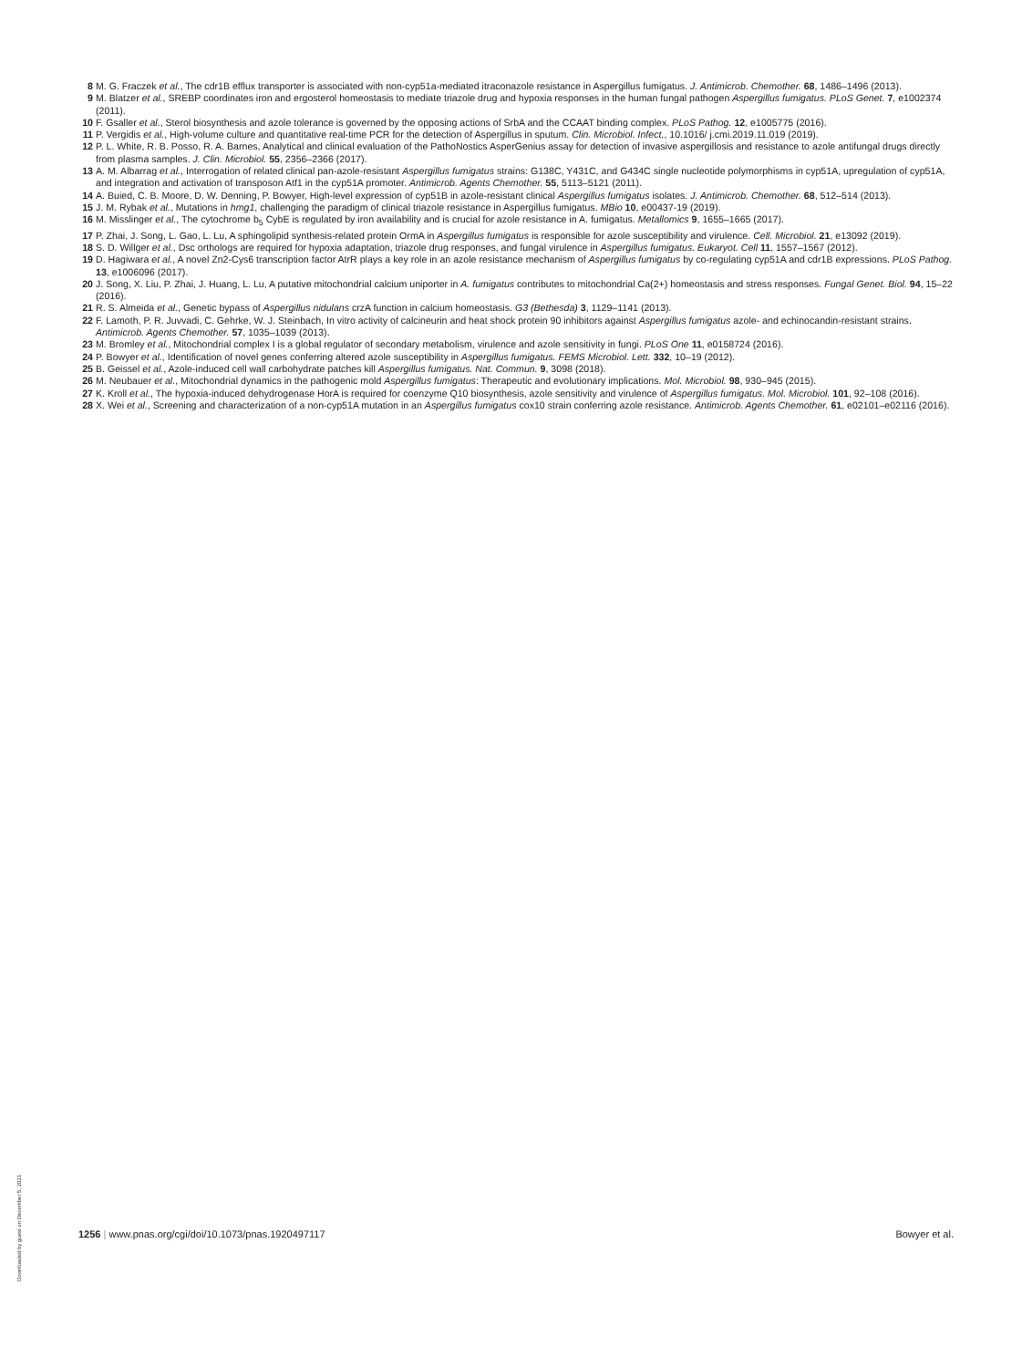8 M. G. Fraczek et al., The cdr1B efflux transporter is associated with non-cyp51a-mediated itraconazole resistance in Aspergillus fumigatus. J. Antimicrob. Chemother. 68, 1486–1496 (2013).
9 M. Blatzer et al., SREBP coordinates iron and ergosterol homeostasis to mediate triazole drug and hypoxia responses in the human fungal pathogen Aspergillus fumigatus. PLoS Genet. 7, e1002374 (2011).
10 F. Gsaller et al., Sterol biosynthesis and azole tolerance is governed by the opposing actions of SrbA and the CCAAT binding complex. PLoS Pathog. 12, e1005775 (2016).
11 P. Vergidis et al., High-volume culture and quantitative real-time PCR for the detection of Aspergillus in sputum. Clin. Microbiol. Infect., 10.1016/ j.cmi.2019.11.019 (2019).
12 P. L. White, R. B. Posso, R. A. Barnes, Analytical and clinical evaluation of the PathoNostics AsperGenius assay for detection of invasive aspergillosis and resistance to azole antifungal drugs directly from plasma samples. J. Clin. Microbiol. 55, 2356–2366 (2017).
13 A. M. Albarrag et al., Interrogation of related clinical pan-azole-resistant Aspergillus fumigatus strains: G138C, Y431C, and G434C single nucleotide polymorphisms in cyp51A, upregulation of cyp51A, and integration and activation of transposon Atf1 in the cyp51A promoter. Antimicrob. Agents Chemother. 55, 5113–5121 (2011).
14 A. Buied, C. B. Moore, D. W. Denning, P. Bowyer, High-level expression of cyp51B in azole-resistant clinical Aspergillus fumigatus isolates. J. Antimicrob. Chemother. 68, 512–514 (2013).
15 J. M. Rybak et al., Mutations in hmg1, challenging the paradigm of clinical triazole resistance in Aspergillus fumigatus. MBio 10, e00437-19 (2019).
16 M. Misslinger et al., The cytochrome b<sub>5</sub> CybE is regulated by iron availability and is crucial for azole resistance in A. fumigatus. Metallomics 9, 1655–1665 (2017).
17 P. Zhai, J. Song, L. Gao, L. Lu, A sphingolipid synthesis-related protein OrmA in Aspergillus fumigatus is responsible for azole susceptibility and virulence. Cell. Microbiol. 21, e13092 (2019).
18 S. D. Willger et al., Dsc orthologs are required for hypoxia adaptation, triazole drug responses, and fungal virulence in Aspergillus fumigatus. Eukaryot. Cell 11, 1557–1567 (2012).
19 D. Hagiwara et al., A novel Zn2-Cys6 transcription factor AtrR plays a key role in an azole resistance mechanism of Aspergillus fumigatus by co-regulating cyp51A and cdr1B expressions. PLoS Pathog. 13, e1006096 (2017).
20 J. Song, X. Liu, P. Zhai, J. Huang, L. Lu, A putative mitochondrial calcium uniporter in A. fumigatus contributes to mitochondrial Ca(2+) homeostasis and stress responses. Fungal Genet. Biol. 94, 15–22 (2016).
21 R. S. Almeida et al., Genetic bypass of Aspergillus nidulans crzA function in calcium homeostasis. G3 (Bethesda) 3, 1129–1141 (2013).
22 F. Lamoth, P. R. Juvvadi, C. Gehrke, W. J. Steinbach, In vitro activity of calcineurin and heat shock protein 90 inhibitors against Aspergillus fumigatus azole- and echinocandin-resistant strains. Antimicrob. Agents Chemother. 57, 1035–1039 (2013).
23 M. Bromley et al., Mitochondrial complex I is a global regulator of secondary metabolism, virulence and azole sensitivity in fungi. PLoS One 11, e0158724 (2016).
24 P. Bowyer et al., Identification of novel genes conferring altered azole susceptibility in Aspergillus fumigatus. FEMS Microbiol. Lett. 332, 10–19 (2012).
25 B. Geissel et al., Azole-induced cell wall carbohydrate patches kill Aspergillus fumigatus. Nat. Commun. 9, 3098 (2018).
26 M. Neubauer et al., Mitochondrial dynamics in the pathogenic mold Aspergillus fumigatus: Therapeutic and evolutionary implications. Mol. Microbiol. 98, 930–945 (2015).
27 K. Kroll et al., The hypoxia-induced dehydrogenase HorA is required for coenzyme Q10 biosynthesis, azole sensitivity and virulence of Aspergillus fumigatus. Mol. Microbiol. 101, 92–108 (2016).
28 X. Wei et al., Screening and characterization of a non-cyp51A mutation in an Aspergillus fumigatus cox10 strain conferring azole resistance. Antimicrob. Agents Chemother. 61, e02101–e02116 (2016).
1256 | www.pnas.org/cgi/doi/10.1073/pnas.1920497117 Bowyer et al.
Downloaded by guest on December 5, 2021